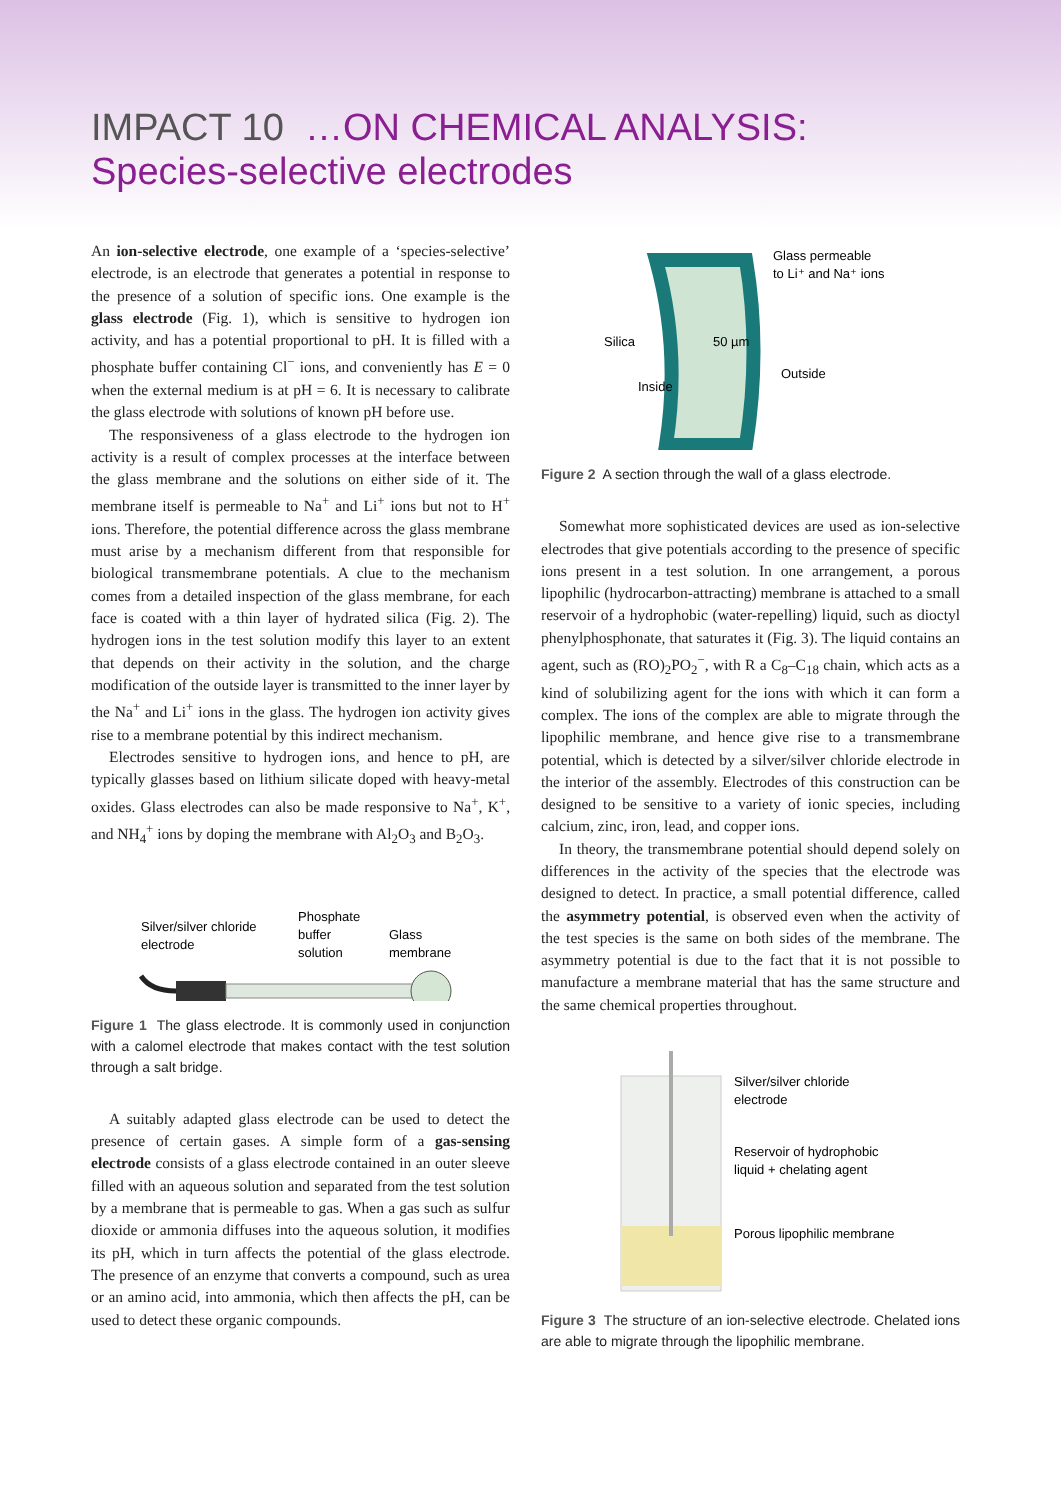IMPACT 10 …ON CHEMICAL ANALYSIS:
Species-selective electrodes
An ion-selective electrode, one example of a ‘species-selective’ electrode, is an electrode that generates a potential in response to the presence of a solution of specific ions. One example is the glass electrode (Fig. 1), which is sensitive to hydrogen ion activity, and has a potential proportional to pH. It is filled with a phosphate buffer containing Cl<sup>−</sup> ions, and conveniently has E = 0 when the external medium is at pH = 6. It is necessary to calibrate the glass electrode with solutions of known pH before use.
The responsiveness of a glass electrode to the hydrogen ion activity is a result of complex processes at the interface between the glass membrane and the solutions on either side of it. The membrane itself is permeable to Na<sup>+</sup> and Li<sup>+</sup> ions but not to H<sup>+</sup> ions. Therefore, the potential difference across the glass membrane must arise by a mechanism different from that responsible for biological transmembrane potentials. A clue to the mechanism comes from a detailed inspection of the glass membrane, for each face is coated with a thin layer of hydrated silica (Fig. 2). The hydrogen ions in the test solution modify this layer to an extent that depends on their activity in the solution, and the charge modification of the outside layer is transmitted to the inner layer by the Na<sup>+</sup> and Li<sup>+</sup> ions in the glass. The hydrogen ion activity gives rise to a membrane potential by this indirect mechanism.
Electrodes sensitive to hydrogen ions, and hence to pH, are typically glasses based on lithium silicate doped with heavy-metal oxides. Glass electrodes can also be made responsive to Na<sup>+</sup>, K<sup>+</sup>, and NH<sub>4</sub><sup>+</sup> ions by doping the membrane with Al<sub>2</sub>O<sub>3</sub> and B<sub>2</sub>O<sub>3</sub>.
Silver/silver chloride
electrode
Phosphate
buffer
solution
Glass
membrane
Figure 1 The glass electrode. It is commonly used in conjunction with a calomel electrode that makes contact with the test solution through a salt bridge.
A suitably adapted glass electrode can be used to detect the presence of certain gases. A simple form of a gas-sensing electrode consists of a glass electrode contained in an outer sleeve filled with an aqueous solution and separated from the test solution by a membrane that is permeable to gas. When a gas such as sulfur dioxide or ammonia diffuses into the aqueous solution, it modifies its pH, which in turn affects the potential of the glass electrode. The presence of an enzyme that converts a compound, such as urea or an amino acid, into ammonia, which then affects the pH, can be used to detect these organic compounds.
Glass permeable
to Li⁺ and Na⁺ ions
Silica
50 µm
Outside
Inside
Figure 2 A section through the wall of a glass electrode.
Somewhat more sophisticated devices are used as ion-selective electrodes that give potentials according to the presence of specific ions present in a test solution. In one arrangement, a porous lipophilic (hydrocarbon-attracting) membrane is attached to a small reservoir of a hydrophobic (water-repelling) liquid, such as dioctyl phenylphosphonate, that saturates it (Fig. 3). The liquid contains an agent, such as (RO)<sub>2</sub>PO<sub>2</sub><sup>−</sup>, with R a C<sub>8</sub>–C<sub>18</sub> chain, which acts as a kind of solubilizing agent for the ions with which it can form a complex. The ions of the complex are able to migrate through the lipophilic membrane, and hence give rise to a transmembrane potential, which is detected by a silver/silver chloride electrode in the interior of the assembly. Electrodes of this construction can be designed to be sensitive to a variety of ionic species, including calcium, zinc, iron, lead, and copper ions.
In theory, the transmembrane potential should depend solely on differences in the activity of the species that the electrode was designed to detect. In practice, a small potential difference, called the asymmetry potential, is observed even when the activity of the test species is the same on both sides of the membrane. The asymmetry potential is due to the fact that it is not possible to manufacture a membrane material that has the same structure and the same chemical properties throughout.
Silver/silver chloride
electrode
Reservoir of hydrophobic
liquid + chelating agent
Porous lipophilic membrane
Figure 3 The structure of an ion-selective electrode. Chelated ions are able to migrate through the lipophilic membrane.